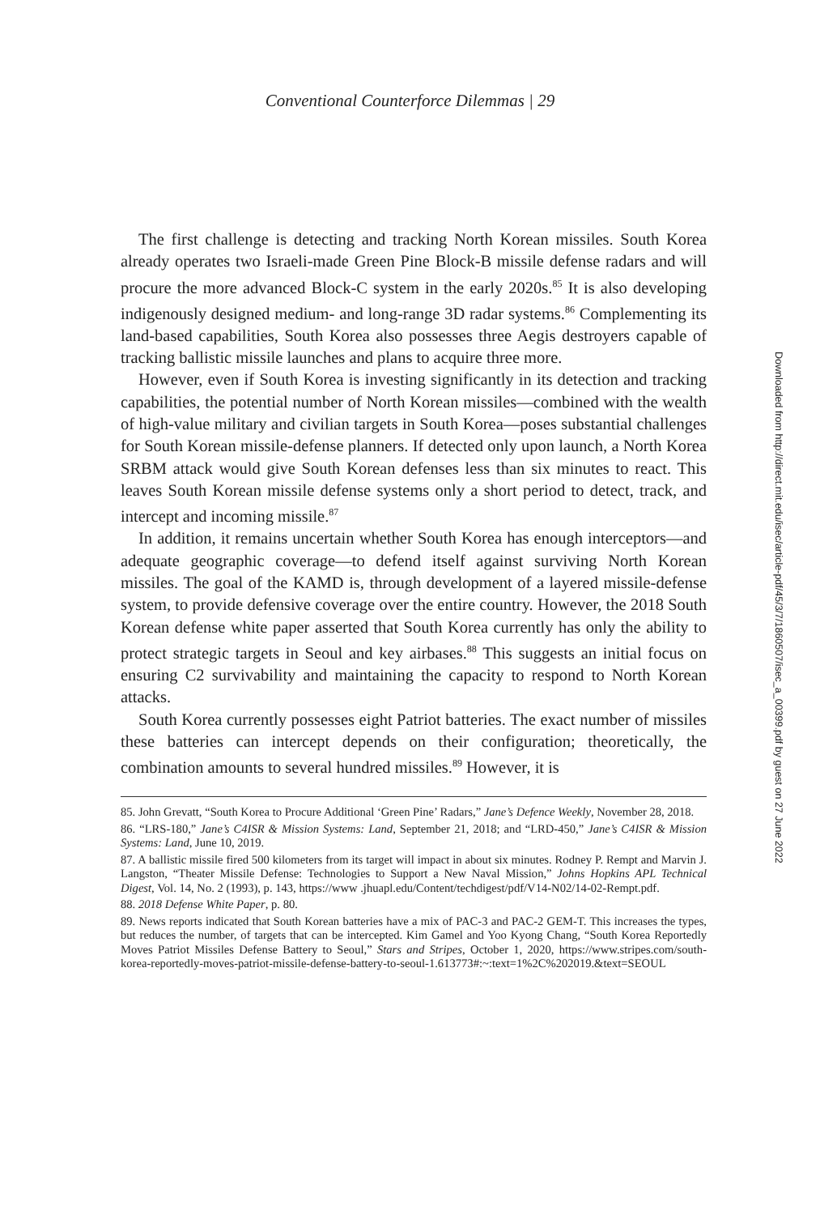Conventional Counterforce Dilemmas | 29
The first challenge is detecting and tracking North Korean missiles. South Korea already operates two Israeli-made Green Pine Block-B missile defense radars and will procure the more advanced Block-C system in the early 2020s.<sup>85</sup> It is also developing indigenously designed medium- and long-range 3D radar systems.<sup>86</sup> Complementing its land-based capabilities, South Korea also possesses three Aegis destroyers capable of tracking ballistic missile launches and plans to acquire three more.
However, even if South Korea is investing significantly in its detection and tracking capabilities, the potential number of North Korean missiles—combined with the wealth of high-value military and civilian targets in South Korea—poses substantial challenges for South Korean missile-defense planners. If detected only upon launch, a North Korea SRBM attack would give South Korean defenses less than six minutes to react. This leaves South Korean missile defense systems only a short period to detect, track, and intercept and incoming missile.<sup>87</sup>
In addition, it remains uncertain whether South Korea has enough interceptors—and adequate geographic coverage—to defend itself against surviving North Korean missiles. The goal of the KAMD is, through development of a layered missile-defense system, to provide defensive coverage over the entire country. However, the 2018 South Korean defense white paper asserted that South Korea currently has only the ability to protect strategic targets in Seoul and key airbases.<sup>88</sup> This suggests an initial focus on ensuring C2 survivability and maintaining the capacity to respond to North Korean attacks.
South Korea currently possesses eight Patriot batteries. The exact number of missiles these batteries can intercept depends on their configuration; theoretically, the combination amounts to several hundred missiles.<sup>89</sup> However, it is
85. John Grevatt, “South Korea to Procure Additional ‘Green Pine’ Radars,” Jane’s Defence Weekly, November 28, 2018.
86. “LRS-180,” Jane’s C4ISR & Mission Systems: Land, September 21, 2018; and “LRD-450,” Jane’s C4ISR & Mission Systems: Land, June 10, 2019.
87. A ballistic missile fired 500 kilometers from its target will impact in about six minutes. Rodney P. Rempt and Marvin J. Langston, “Theater Missile Defense: Technologies to Support a New Naval Mission,” Johns Hopkins APL Technical Digest, Vol. 14, No. 2 (1993), p. 143, https://www .jhuapl.edu/Content/techdigest/pdf/V14-N02/14-02-Rempt.pdf.
88. 2018 Defense White Paper, p. 80.
89. News reports indicated that South Korean batteries have a mix of PAC-3 and PAC-2 GEM-T. This increases the types, but reduces the number, of targets that can be intercepted. Kim Gamel and Yoo Kyong Chang, “South Korea Reportedly Moves Patriot Missiles Defense Battery to Seoul,” Stars and Stripes, October 1, 2020, https://www.stripes.com/south-korea-reportedly-moves-patriot-missile-defense-battery-to-seoul-1.613773#:~:text=1%2C%202019.&text=SEOUL
Downloaded from http://direct.mit.edu/isec/article-pdf/45/3/7/1860507/isec_a_00399.pdf by guest on 27 June 2022